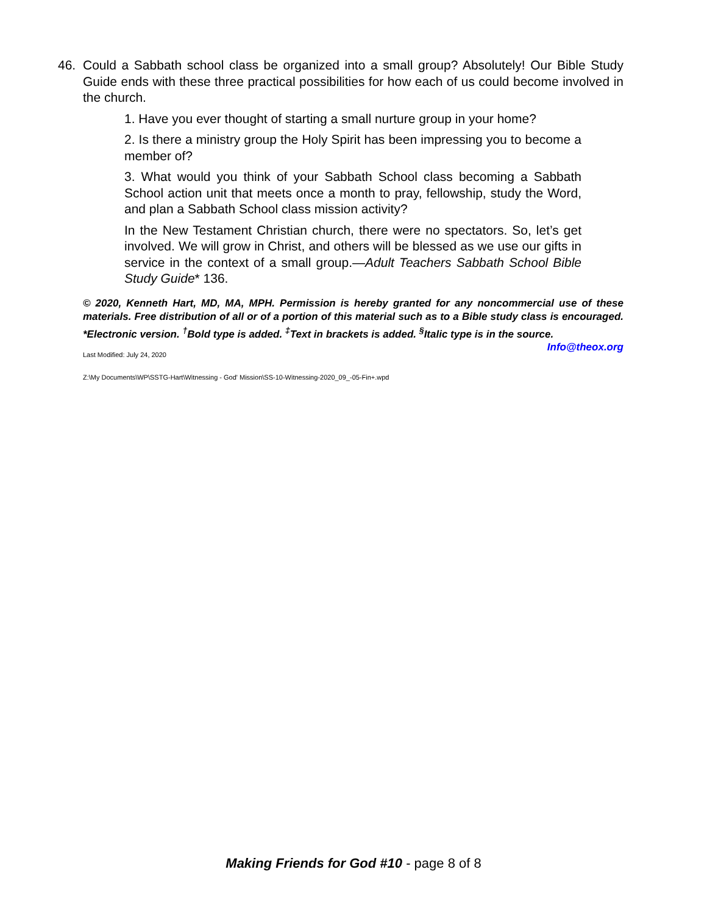46. Could a Sabbath school class be organized into a small group? Absolutely! Our Bible Study Guide ends with these three practical possibilities for how each of us could become involved in the church.
1. Have you ever thought of starting a small nurture group in your home?
2. Is there a ministry group the Holy Spirit has been impressing you to become a member of?
3. What would you think of your Sabbath School class becoming a Sabbath School action unit that meets once a month to pray, fellowship, study the Word, and plan a Sabbath School class mission activity?
In the New Testament Christian church, there were no spectators. So, let’s get involved. We will grow in Christ, and others will be blessed as we use our gifts in service in the context of a small group.—Adult Teachers Sabbath School Bible Study Guide* 136.
© 2020, Kenneth Hart, MD, MA, MPH. Permission is hereby granted for any noncommercial use of these materials. Free distribution of all or of a portion of this material such as to a Bible study class is encouraged. *Electronic version. <sup>†</sup>Bold type is added. <sup>‡</sup>Text in brackets is added. <sup>§</sup>Italic type is in the source. Info@theox.org
Last Modified: July 24, 2020
Z:\My Documents\WP\SSTG-Hart\Witnessing - God' Mission\SS-10-Witnessing-2020_09_-05-Fin+.wpd
Making Friends for God #10 - page 8 of 8